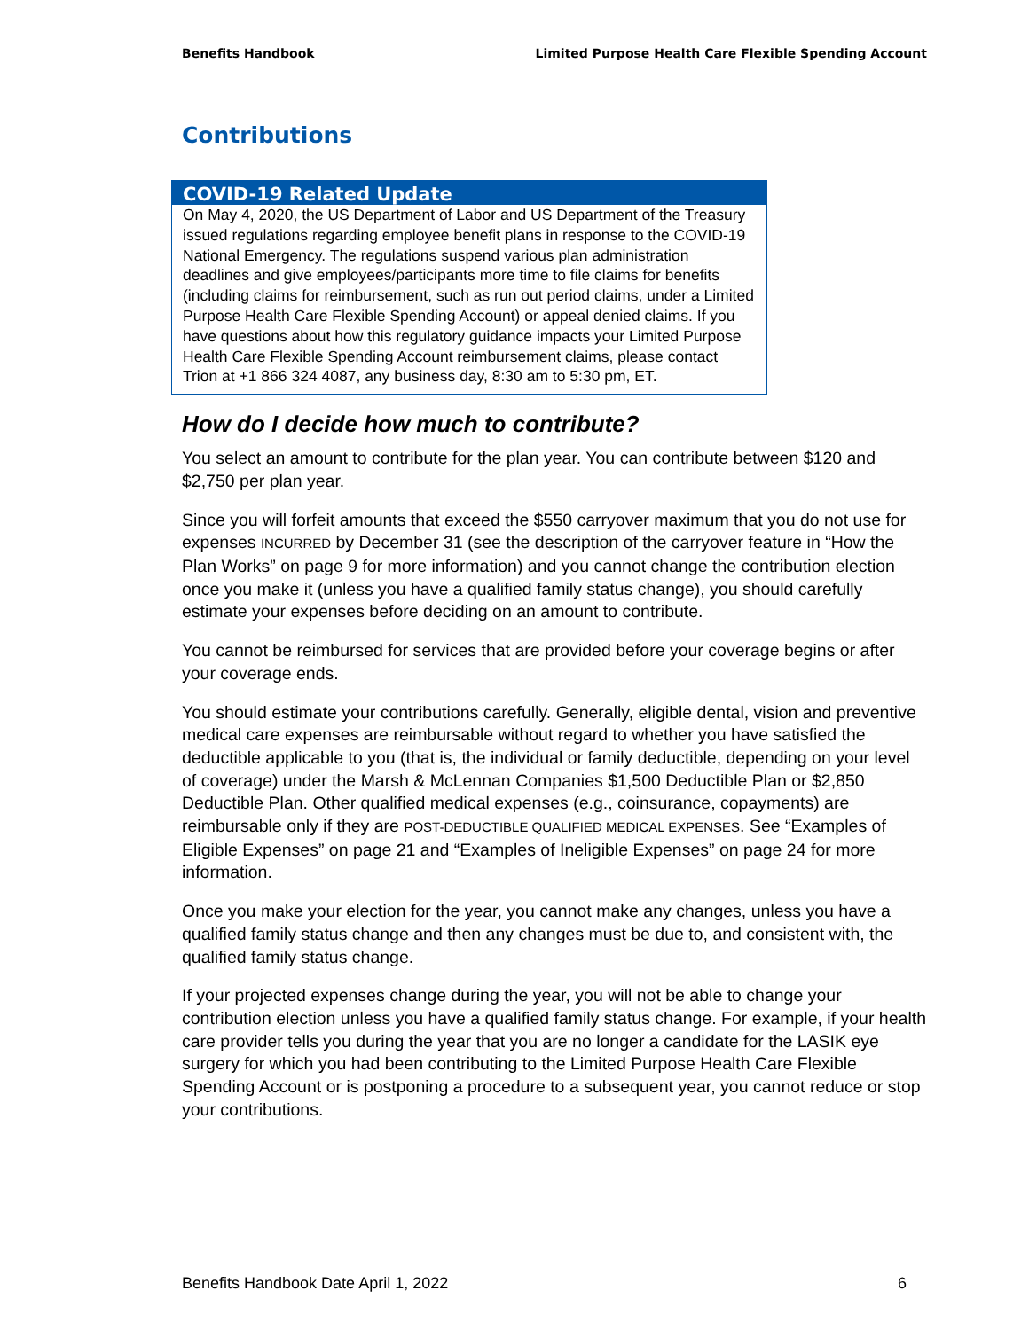Benefits Handbook Limited Purpose Health Care Flexible Spending Account
Contributions
COVID-19 Related Update
On May 4, 2020, the US Department of Labor and US Department of the Treasury issued regulations regarding employee benefit plans in response to the COVID-19 National Emergency. The regulations suspend various plan administration deadlines and give employees/participants more time to file claims for benefits (including claims for reimbursement, such as run out period claims, under a Limited Purpose Health Care Flexible Spending Account) or appeal denied claims. If you have questions about how this regulatory guidance impacts your Limited Purpose Health Care Flexible Spending Account reimbursement claims, please contact Trion at +1 866 324 4087, any business day, 8:30 am to 5:30 pm, ET.
How do I decide how much to contribute?
You select an amount to contribute for the plan year. You can contribute between $120 and $2,750 per plan year.
Since you will forfeit amounts that exceed the $550 carryover maximum that you do not use for expenses INCURRED by December 31 (see the description of the carryover feature in “How the Plan Works” on page 9 for more information) and you cannot change the contribution election once you make it (unless you have a qualified family status change), you should carefully estimate your expenses before deciding on an amount to contribute.
You cannot be reimbursed for services that are provided before your coverage begins or after your coverage ends.
You should estimate your contributions carefully. Generally, eligible dental, vision and preventive medical care expenses are reimbursable without regard to whether you have satisfied the deductible applicable to you (that is, the individual or family deductible, depending on your level of coverage) under the Marsh & McLennan Companies $1,500 Deductible Plan or $2,850 Deductible Plan. Other qualified medical expenses (e.g., coinsurance, copayments) are reimbursable only if they are POST-DEDUCTIBLE QUALIFIED MEDICAL EXPENSES. See “Examples of Eligible Expenses” on page 21 and “Examples of Ineligible Expenses” on page 24 for more information.
Once you make your election for the year, you cannot make any changes, unless you have a qualified family status change and then any changes must be due to, and consistent with, the qualified family status change.
If your projected expenses change during the year, you will not be able to change your contribution election unless you have a qualified family status change. For example, if your health care provider tells you during the year that you are no longer a candidate for the LASIK eye surgery for which you had been contributing to the Limited Purpose Health Care Flexible Spending Account or is postponing a procedure to a subsequent year, you cannot reduce or stop your contributions.
Benefits Handbook Date April 1, 2022 6